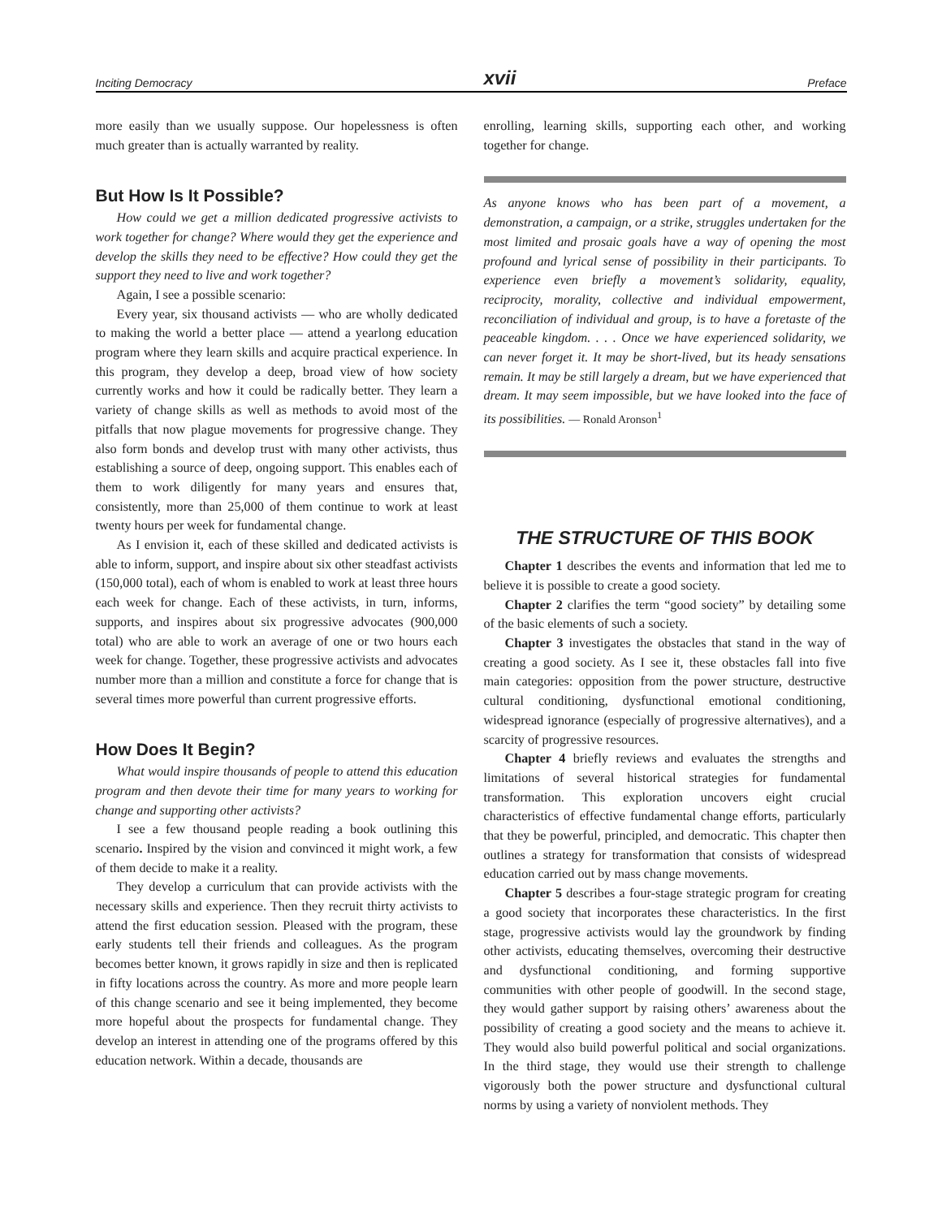Inciting Democracy xvii Preface
more easily than we usually suppose. Our hopelessness is often much greater than is actually warranted by reality.
But How Is It Possible?
How could we get a million dedicated progressive activists to work together for change? Where would they get the experience and develop the skills they need to be effective? How could they get the support they need to live and work together?
Again, I see a possible scenario:
Every year, six thousand activists — who are wholly dedicated to making the world a better place — attend a yearlong education program where they learn skills and acquire practical experience. In this program, they develop a deep, broad view of how society currently works and how it could be radically better. They learn a variety of change skills as well as methods to avoid most of the pitfalls that now plague movements for progressive change. They also form bonds and develop trust with many other activists, thus establishing a source of deep, ongoing support. This enables each of them to work diligently for many years and ensures that, consistently, more than 25,000 of them continue to work at least twenty hours per week for fundamental change.
As I envision it, each of these skilled and dedicated activists is able to inform, support, and inspire about six other steadfast activists (150,000 total), each of whom is enabled to work at least three hours each week for change. Each of these activists, in turn, informs, supports, and inspires about six progressive advocates (900,000 total) who are able to work an average of one or two hours each week for change. Together, these progressive activists and advocates number more than a million and constitute a force for change that is several times more powerful than current progressive efforts.
How Does It Begin?
What would inspire thousands of people to attend this education program and then devote their time for many years to working for change and supporting other activists?
I see a few thousand people reading a book outlining this scenario. Inspired by the vision and convinced it might work, a few of them decide to make it a reality.
They develop a curriculum that can provide activists with the necessary skills and experience. Then they recruit thirty activists to attend the first education session. Pleased with the program, these early students tell their friends and colleagues. As the program becomes better known, it grows rapidly in size and then is replicated in fifty locations across the country. As more and more people learn of this change scenario and see it being implemented, they become more hopeful about the prospects for fundamental change. They develop an interest in attending one of the programs offered by this education network. Within a decade, thousands are
enrolling, learning skills, supporting each other, and working together for change.
As anyone knows who has been part of a movement, a demonstration, a campaign, or a strike, struggles undertaken for the most limited and prosaic goals have a way of opening the most profound and lyrical sense of possibility in their participants. To experience even briefly a movement’s solidarity, equality, reciprocity, morality, collective and individual empowerment, reconciliation of individual and group, is to have a foretaste of the peaceable kingdom. . . . Once we have experienced solidarity, we can never forget it. It may be short-lived, but its heady sensations remain. It may be still largely a dream, but we have experienced that dream. It may seem impossible, but we have looked into the face of its possibilities. — Ronald Aronson<sup>1</sup>
THE STRUCTURE OF THIS BOOK
Chapter 1 describes the events and information that led me to believe it is possible to create a good society.
Chapter 2 clarifies the term “good society” by detailing some of the basic elements of such a society.
Chapter 3 investigates the obstacles that stand in the way of creating a good society. As I see it, these obstacles fall into five main categories: opposition from the power structure, destructive cultural conditioning, dysfunctional emotional conditioning, widespread ignorance (especially of progressive alternatives), and a scarcity of progressive resources.
Chapter 4 briefly reviews and evaluates the strengths and limitations of several historical strategies for fundamental transformation. This exploration uncovers eight crucial characteristics of effective fundamental change efforts, particularly that they be powerful, principled, and democratic. This chapter then outlines a strategy for transformation that consists of widespread education carried out by mass change movements.
Chapter 5 describes a four-stage strategic program for creating a good society that incorporates these characteristics. In the first stage, progressive activists would lay the groundwork by finding other activists, educating themselves, overcoming their destructive and dysfunctional conditioning, and forming supportive communities with other people of goodwill. In the second stage, they would gather support by raising others’ awareness about the possibility of creating a good society and the means to achieve it. They would also build powerful political and social organizations. In the third stage, they would use their strength to challenge vigorously both the power structure and dysfunctional cultural norms by using a variety of nonviolent methods. They